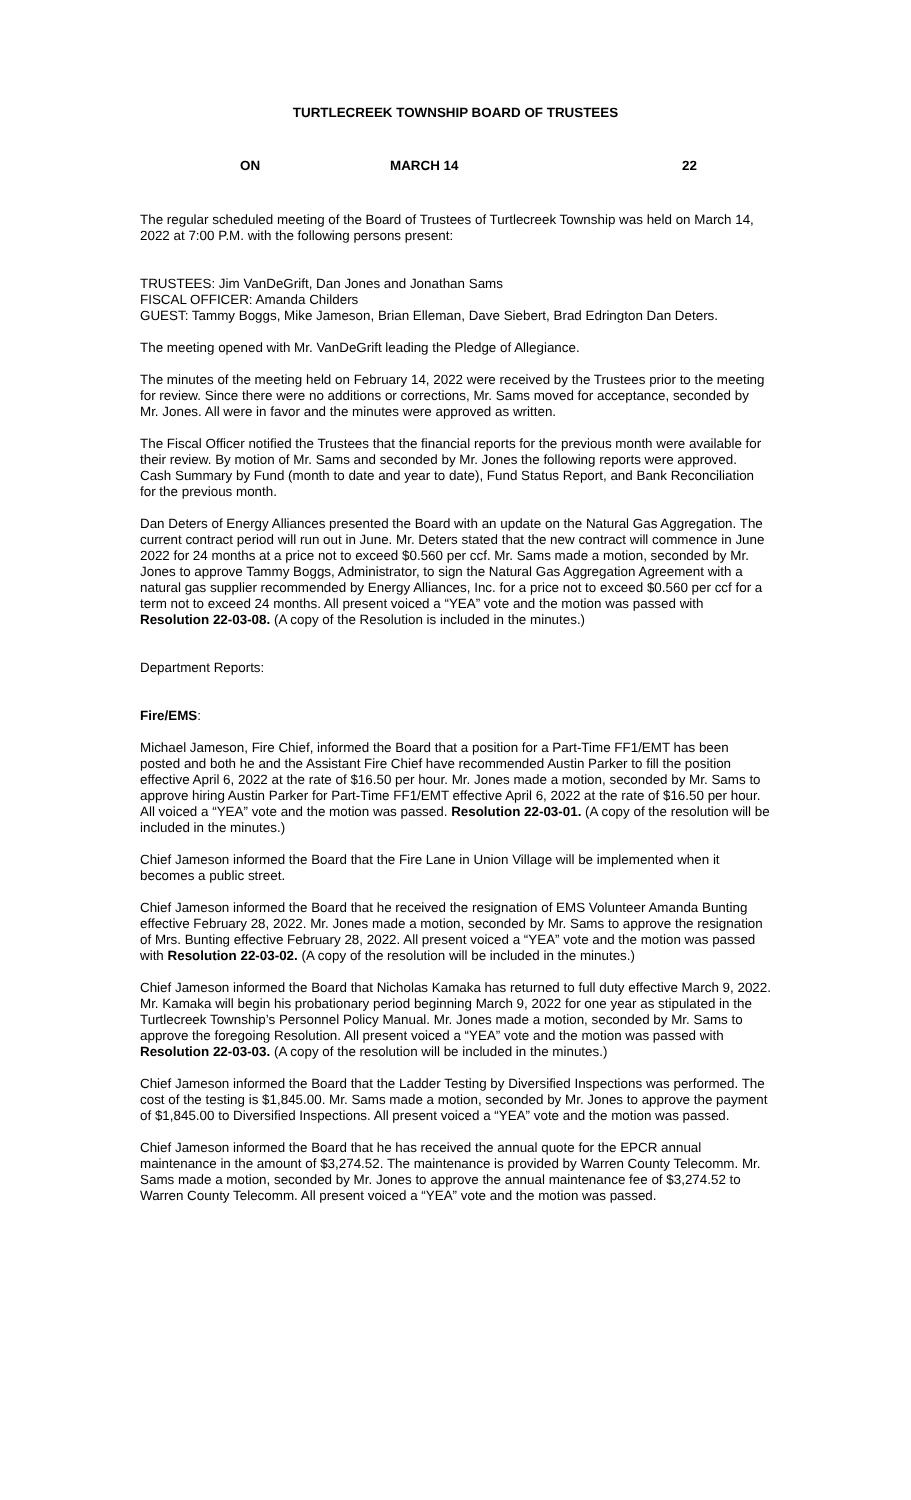TURTLECREEK TOWNSHIP BOARD OF TRUSTEES
ON MARCH 14 22
The regular scheduled meeting of the Board of Trustees of Turtlecreek Township was held on March 14, 2022 at 7:00 P.M. with the following persons present:
TRUSTEES: Jim VanDeGrift, Dan Jones and Jonathan Sams
FISCAL OFFICER: Amanda Childers
GUEST: Tammy Boggs, Mike Jameson, Brian Elleman, Dave Siebert, Brad Edrington Dan Deters.
The meeting opened with Mr. VanDeGrift leading the Pledge of Allegiance.
The minutes of the meeting held on February 14, 2022 were received by the Trustees prior to the meeting for review. Since there were no additions or corrections, Mr. Sams moved for acceptance, seconded by Mr. Jones. All were in favor and the minutes were approved as written.
The Fiscal Officer notified the Trustees that the financial reports for the previous month were available for their review. By motion of Mr. Sams and seconded by Mr. Jones the following reports were approved. Cash Summary by Fund (month to date and year to date), Fund Status Report, and Bank Reconciliation for the previous month.
Dan Deters of Energy Alliances presented the Board with an update on the Natural Gas Aggregation. The current contract period will run out in June. Mr. Deters stated that the new contract will commence in June 2022 for 24 months at a price not to exceed $0.560 per ccf. Mr. Sams made a motion, seconded by Mr. Jones to approve Tammy Boggs, Administrator, to sign the Natural Gas Aggregation Agreement with a natural gas supplier recommended by Energy Alliances, Inc. for a price not to exceed $0.560 per ccf for a term not to exceed 24 months. All present voiced a “YEA” vote and the motion was passed with Resolution 22-03-08. (A copy of the Resolution is included in the minutes.)
Department Reports:
Fire/EMS:
Michael Jameson, Fire Chief, informed the Board that a position for a Part-Time FF1/EMT has been posted and both he and the Assistant Fire Chief have recommended Austin Parker to fill the position effective April 6, 2022 at the rate of $16.50 per hour. Mr. Jones made a motion, seconded by Mr. Sams to approve hiring Austin Parker for Part-Time FF1/EMT effective April 6, 2022 at the rate of $16.50 per hour. All voiced a “YEA” vote and the motion was passed. Resolution 22-03-01. (A copy of the resolution will be included in the minutes.)
Chief Jameson informed the Board that the Fire Lane in Union Village will be implemented when it becomes a public street.
Chief Jameson informed the Board that he received the resignation of EMS Volunteer Amanda Bunting effective February 28, 2022. Mr. Jones made a motion, seconded by Mr. Sams to approve the resignation of Mrs. Bunting effective February 28, 2022. All present voiced a “YEA” vote and the motion was passed with Resolution 22-03-02. (A copy of the resolution will be included in the minutes.)
Chief Jameson informed the Board that Nicholas Kamaka has returned to full duty effective March 9, 2022. Mr. Kamaka will begin his probationary period beginning March 9, 2022 for one year as stipulated in the Turtlecreek Township’s Personnel Policy Manual. Mr. Jones made a motion, seconded by Mr. Sams to approve the foregoing Resolution. All present voiced a “YEA” vote and the motion was passed with Resolution 22-03-03. (A copy of the resolution will be included in the minutes.)
Chief Jameson informed the Board that the Ladder Testing by Diversified Inspections was performed. The cost of the testing is $1,845.00. Mr. Sams made a motion, seconded by Mr. Jones to approve the payment of $1,845.00 to Diversified Inspections. All present voiced a “YEA” vote and the motion was passed.
Chief Jameson informed the Board that he has received the annual quote for the EPCR annual maintenance in the amount of $3,274.52. The maintenance is provided by Warren County Telecomm. Mr. Sams made a motion, seconded by Mr. Jones to approve the annual maintenance fee of $3,274.52 to Warren County Telecomm. All present voiced a “YEA” vote and the motion was passed.